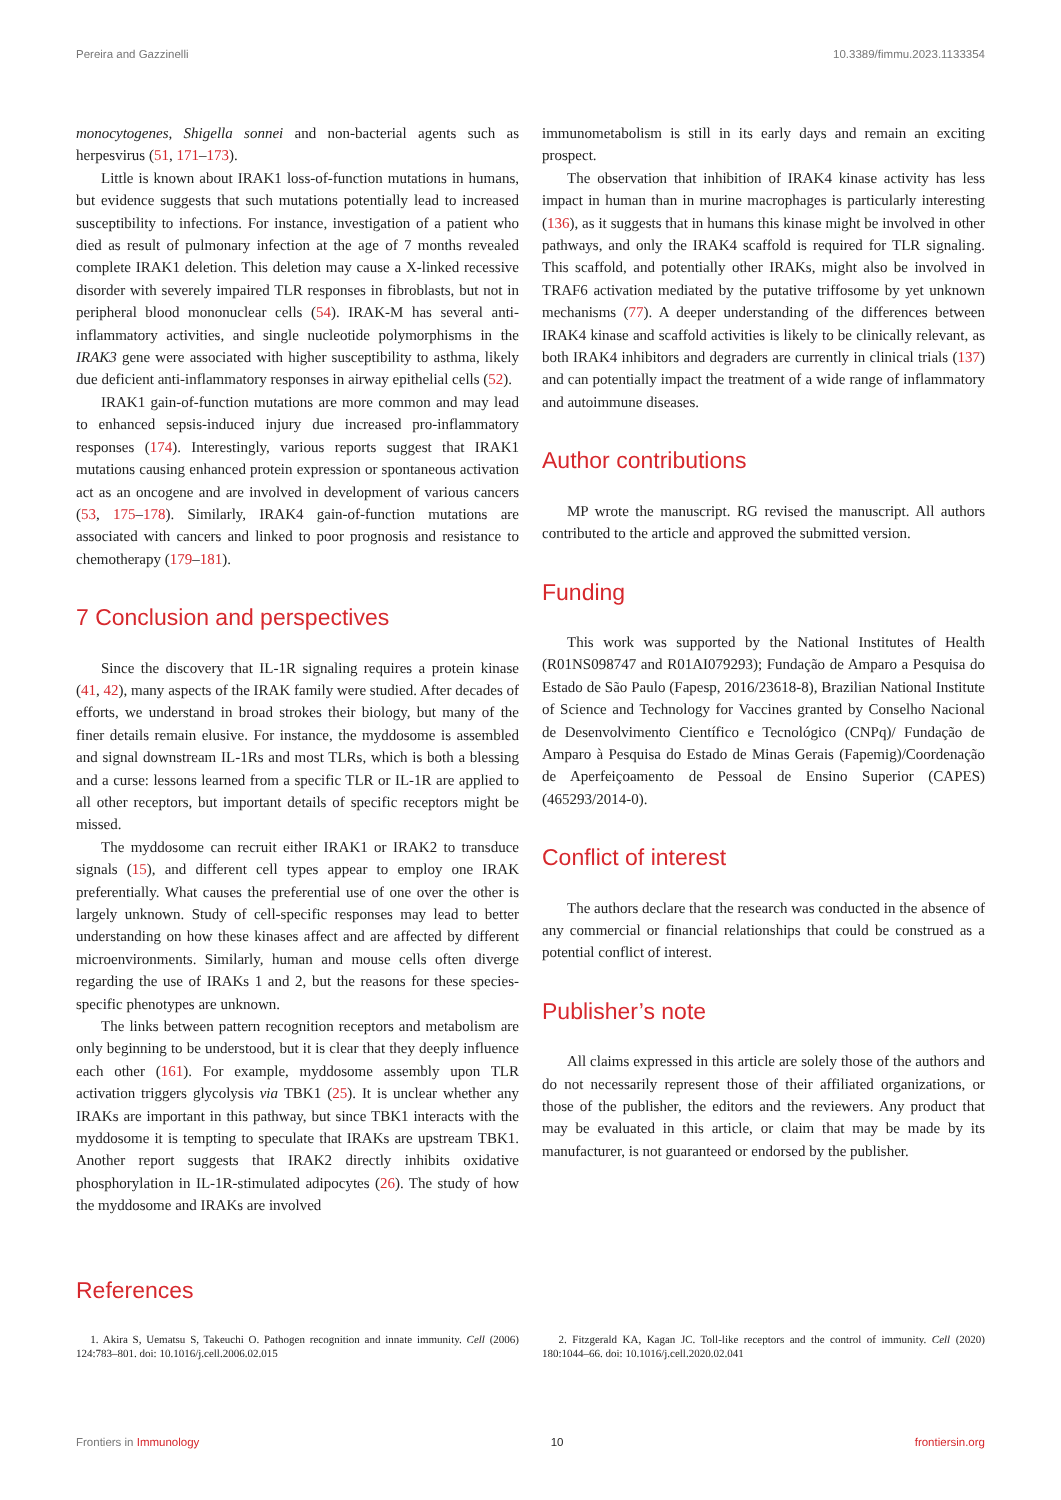Pereira and Gazzinelli 10.3389/fimmu.2023.1133354
monocytogenes, Shigella sonnei and non-bacterial agents such as herpesvirus (51, 171–173).
Little is known about IRAK1 loss-of-function mutations in humans, but evidence suggests that such mutations potentially lead to increased susceptibility to infections. For instance, investigation of a patient who died as result of pulmonary infection at the age of 7 months revealed complete IRAK1 deletion. This deletion may cause a X-linked recessive disorder with severely impaired TLR responses in fibroblasts, but not in peripheral blood mononuclear cells (54). IRAK-M has several anti-inflammatory activities, and single nucleotide polymorphisms in the IRAK3 gene were associated with higher susceptibility to asthma, likely due deficient anti-inflammatory responses in airway epithelial cells (52).
IRAK1 gain-of-function mutations are more common and may lead to enhanced sepsis-induced injury due increased pro-inflammatory responses (174). Interestingly, various reports suggest that IRAK1 mutations causing enhanced protein expression or spontaneous activation act as an oncogene and are involved in development of various cancers (53, 175–178). Similarly, IRAK4 gain-of-function mutations are associated with cancers and linked to poor prognosis and resistance to chemotherapy (179–181).
7 Conclusion and perspectives
Since the discovery that IL-1R signaling requires a protein kinase (41, 42), many aspects of the IRAK family were studied. After decades of efforts, we understand in broad strokes their biology, but many of the finer details remain elusive. For instance, the myddosome is assembled and signal downstream IL-1Rs and most TLRs, which is both a blessing and a curse: lessons learned from a specific TLR or IL-1R are applied to all other receptors, but important details of specific receptors might be missed.
The myddosome can recruit either IRAK1 or IRAK2 to transduce signals (15), and different cell types appear to employ one IRAK preferentially. What causes the preferential use of one over the other is largely unknown. Study of cell-specific responses may lead to better understanding on how these kinases affect and are affected by different microenvironments. Similarly, human and mouse cells often diverge regarding the use of IRAKs 1 and 2, but the reasons for these species-specific phenotypes are unknown.
The links between pattern recognition receptors and metabolism are only beginning to be understood, but it is clear that they deeply influence each other (161). For example, myddosome assembly upon TLR activation triggers glycolysis via TBK1 (25). It is unclear whether any IRAKs are important in this pathway, but since TBK1 interacts with the myddosome it is tempting to speculate that IRAKs are upstream TBK1. Another report suggests that IRAK2 directly inhibits oxidative phosphorylation in IL-1R-stimulated adipocytes (26). The study of how the myddosome and IRAKs are involved
immunometabolism is still in its early days and remain an exciting prospect.
The observation that inhibition of IRAK4 kinase activity has less impact in human than in murine macrophages is particularly interesting (136), as it suggests that in humans this kinase might be involved in other pathways, and only the IRAK4 scaffold is required for TLR signaling. This scaffold, and potentially other IRAKs, might also be involved in TRAF6 activation mediated by the putative triffosome by yet unknown mechanisms (77). A deeper understanding of the differences between IRAK4 kinase and scaffold activities is likely to be clinically relevant, as both IRAK4 inhibitors and degraders are currently in clinical trials (137) and can potentially impact the treatment of a wide range of inflammatory and autoimmune diseases.
Author contributions
MP wrote the manuscript. RG revised the manuscript. All authors contributed to the article and approved the submitted version.
Funding
This work was supported by the National Institutes of Health (R01NS098747 and R01AI079293); Fundação de Amparo a Pesquisa do Estado de São Paulo (Fapesp, 2016/23618-8), Brazilian National Institute of Science and Technology for Vaccines granted by Conselho Nacional de Desenvolvimento Científico e Tecnológico (CNPq)/ Fundação de Amparo à Pesquisa do Estado de Minas Gerais (Fapemig)/Coordenação de Aperfeiçoamento de Pessoal de Ensino Superior (CAPES) (465293/2014-0).
Conflict of interest
The authors declare that the research was conducted in the absence of any commercial or financial relationships that could be construed as a potential conflict of interest.
Publisher’s note
All claims expressed in this article are solely those of the authors and do not necessarily represent those of their affiliated organizations, or those of the publisher, the editors and the reviewers. Any product that may be evaluated in this article, or claim that may be made by its manufacturer, is not guaranteed or endorsed by the publisher.
References
1. Akira S, Uematsu S, Takeuchi O. Pathogen recognition and innate immunity. Cell (2006) 124:783–801. doi: 10.1016/j.cell.2006.02.015
2. Fitzgerald KA, Kagan JC. Toll-like receptors and the control of immunity. Cell (2020) 180:1044–66. doi: 10.1016/j.cell.2020.02.041
Frontiers in Immunology 10 frontiersin.org